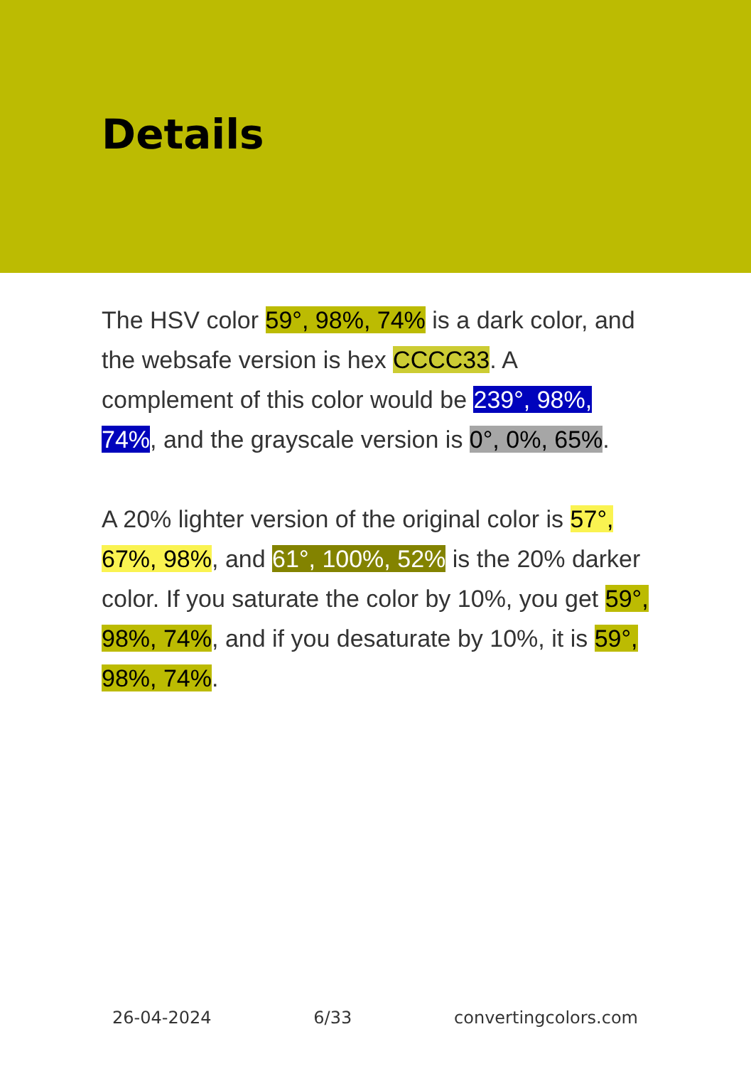Details
The HSV color 59°, 98%, 74% is a dark color, and the websafe version is hex CCCC33. A complement of this color would be 239°, 98%, 74%, and the grayscale version is 0°, 0%, 65%.
A 20% lighter version of the original color is 57°, 67%, 98%, and 61°, 100%, 52% is the 20% darker color. If you saturate the color by 10%, you get 59°, 98%, 74%, and if you desaturate by 10%, it is 59°, 98%, 74%.
26-04-2024 6/33 convertingcolors.com